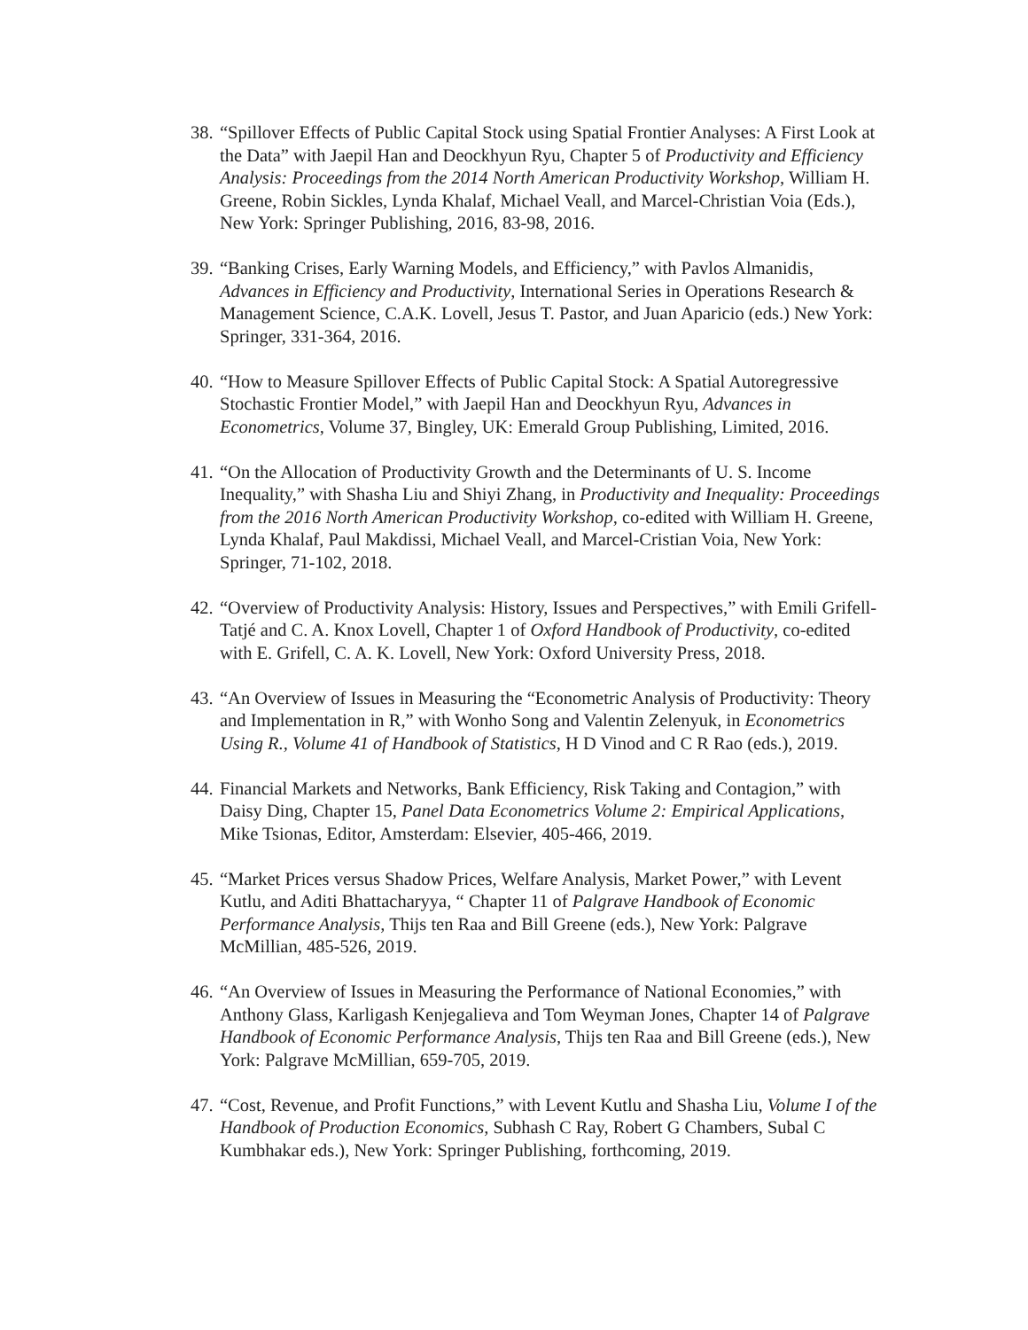38. “Spillover Effects of Public Capital Stock using Spatial Frontier Analyses: A First Look at the Data” with Jaepil Han and Deockhyun Ryu, Chapter 5 of Productivity and Efficiency Analysis: Proceedings from the 2014 North American Productivity Workshop, William H. Greene, Robin Sickles, Lynda Khalaf, Michael Veall, and Marcel-Christian Voia (Eds.), New York: Springer Publishing, 2016, 83-98, 2016.
39. “Banking Crises, Early Warning Models, and Efficiency,” with Pavlos Almanidis, Advances in Efficiency and Productivity, International Series in Operations Research & Management Science, C.A.K. Lovell, Jesus T. Pastor, and Juan Aparicio (eds.) New York: Springer, 331-364, 2016.
40. “How to Measure Spillover Effects of Public Capital Stock: A Spatial Autoregressive Stochastic Frontier Model,” with Jaepil Han and Deockhyun Ryu, Advances in Econometrics, Volume 37, Bingley, UK: Emerald Group Publishing, Limited, 2016.
41. “On the Allocation of Productivity Growth and the Determinants of U. S. Income Inequality,” with Shasha Liu and Shiyi Zhang, in Productivity and Inequality: Proceedings from the 2016 North American Productivity Workshop, co-edited with William H. Greene, Lynda Khalaf, Paul Makdissi, Michael Veall, and Marcel-Cristian Voia, New York: Springer, 71-102, 2018.
42. “Overview of Productivity Analysis: History, Issues and Perspectives,” with Emili Grifell-Tatjé and C. A. Knox Lovell, Chapter 1 of Oxford Handbook of Productivity, co-edited with E. Grifell, C. A. K. Lovell, New York: Oxford University Press, 2018.
43. “An Overview of Issues in Measuring the “Econometric Analysis of Productivity: Theory and Implementation in R,” with Wonho Song and Valentin Zelenyuk, in Econometrics Using R., Volume 41 of Handbook of Statistics, H D Vinod and C R Rao (eds.), 2019.
44. Financial Markets and Networks, Bank Efficiency, Risk Taking and Contagion,” with Daisy Ding, Chapter 15, Panel Data Econometrics Volume 2: Empirical Applications, Mike Tsionas, Editor, Amsterdam: Elsevier, 405-466, 2019.
45. “Market Prices versus Shadow Prices, Welfare Analysis, Market Power,” with Levent Kutlu, and Aditi Bhattacharyya, “ Chapter 11 of Palgrave Handbook of Economic Performance Analysis, Thijs ten Raa and Bill Greene (eds.), New York: Palgrave McMillian, 485-526, 2019.
46. “An Overview of Issues in Measuring the Performance of National Economies,” with Anthony Glass, Karligash Kenjegalieva and Tom Weyman Jones, Chapter 14 of Palgrave Handbook of Economic Performance Analysis, Thijs ten Raa and Bill Greene (eds.), New York: Palgrave McMillian, 659-705, 2019.
47. “Cost, Revenue, and Profit Functions,” with Levent Kutlu and Shasha Liu, Volume I of the Handbook of Production Economics, Subhash C Ray, Robert G Chambers, Subal C Kumbhakar eds.), New York: Springer Publishing, forthcoming, 2019.